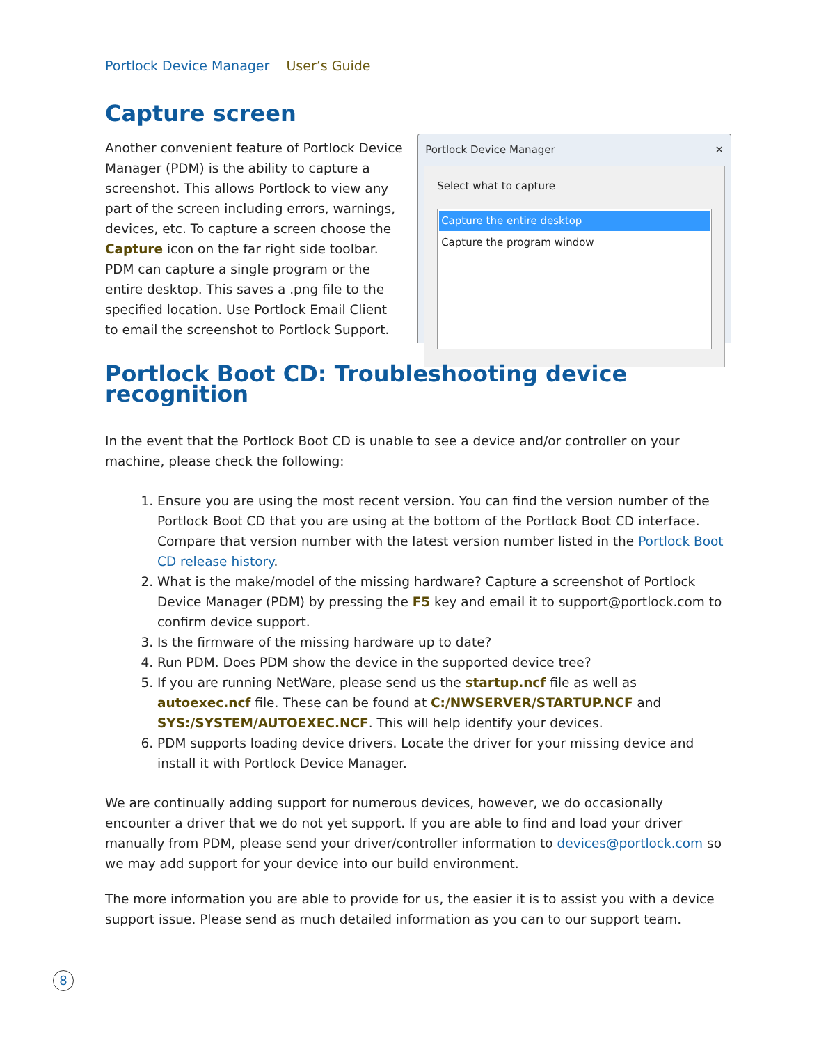Portlock Device Manager User’s Guide
Capture screen
Another convenient feature of Portlock Device Manager (PDM) is the ability to capture a screenshot. This allows Portlock to view any part of the screen including errors, warnings, devices, etc. To capture a screen choose the Capture icon on the far right side toolbar. PDM can capture a single program or the entire desktop. This saves a .png file to the specified location. Use Portlock Email Client to email the screenshot to Portlock Support.
Portlock Device Manager ✕
Select what to capture
Capture the entire desktop
Capture the program window
Portlock Boot CD: Troubleshooting device recognition
In the event that the Portlock Boot CD is unable to see a device and/or controller on your machine, please check the following:
1. Ensure you are using the most recent version. You can find the version number of the Portlock Boot CD that you are using at the bottom of the Portlock Boot CD interface. Compare that version number with the latest version number listed in the Portlock Boot CD release history.
2. What is the make/model of the missing hardware? Capture a screenshot of Portlock Device Manager (PDM) by pressing the F5 key and email it to support@portlock.com to confirm device support.
3. Is the firmware of the missing hardware up to date?
4. Run PDM. Does PDM show the device in the supported device tree?
5. If you are running NetWare, please send us the startup.ncf file as well as autoexec.ncf file. These can be found at C:/NWSERVER/STARTUP.NCF and SYS:/SYSTEM/AUTOEXEC.NCF. This will help identify your devices.
6. PDM supports loading device drivers. Locate the driver for your missing device and install it with Portlock Device Manager.
We are continually adding support for numerous devices, however, we do occasionally encounter a driver that we do not yet support. If you are able to find and load your driver manually from PDM, please send your driver/controller information to devices@portlock.com so we may add support for your device into our build environment.
The more information you are able to provide for us, the easier it is to assist you with a device support issue. Please send as much detailed information as you can to our support team.
8